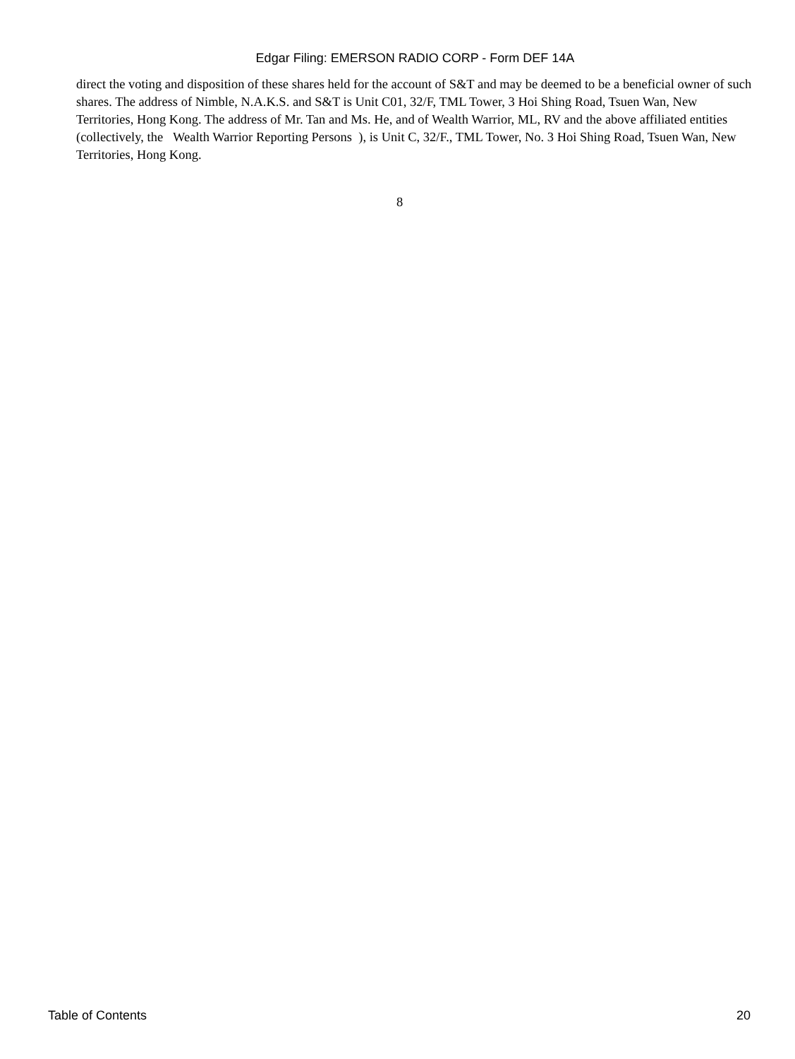Edgar Filing: EMERSON RADIO CORP - Form DEF 14A
direct the voting and disposition of these shares held for the account of S&T and may be deemed to be a beneficial owner of such shares. The address of Nimble, N.A.K.S. and S&T is Unit C01, 32/F, TML Tower, 3 Hoi Shing Road, Tsuen Wan, New Territories, Hong Kong. The address of Mr. Tan and Ms. He, and of Wealth Warrior, ML, RV and the above affiliated entities (collectively, the Wealth Warrior Reporting Persons ), is Unit C, 32/F., TML Tower, No. 3 Hoi Shing Road, Tsuen Wan, New Territories, Hong Kong.
8
Table of Contents 20